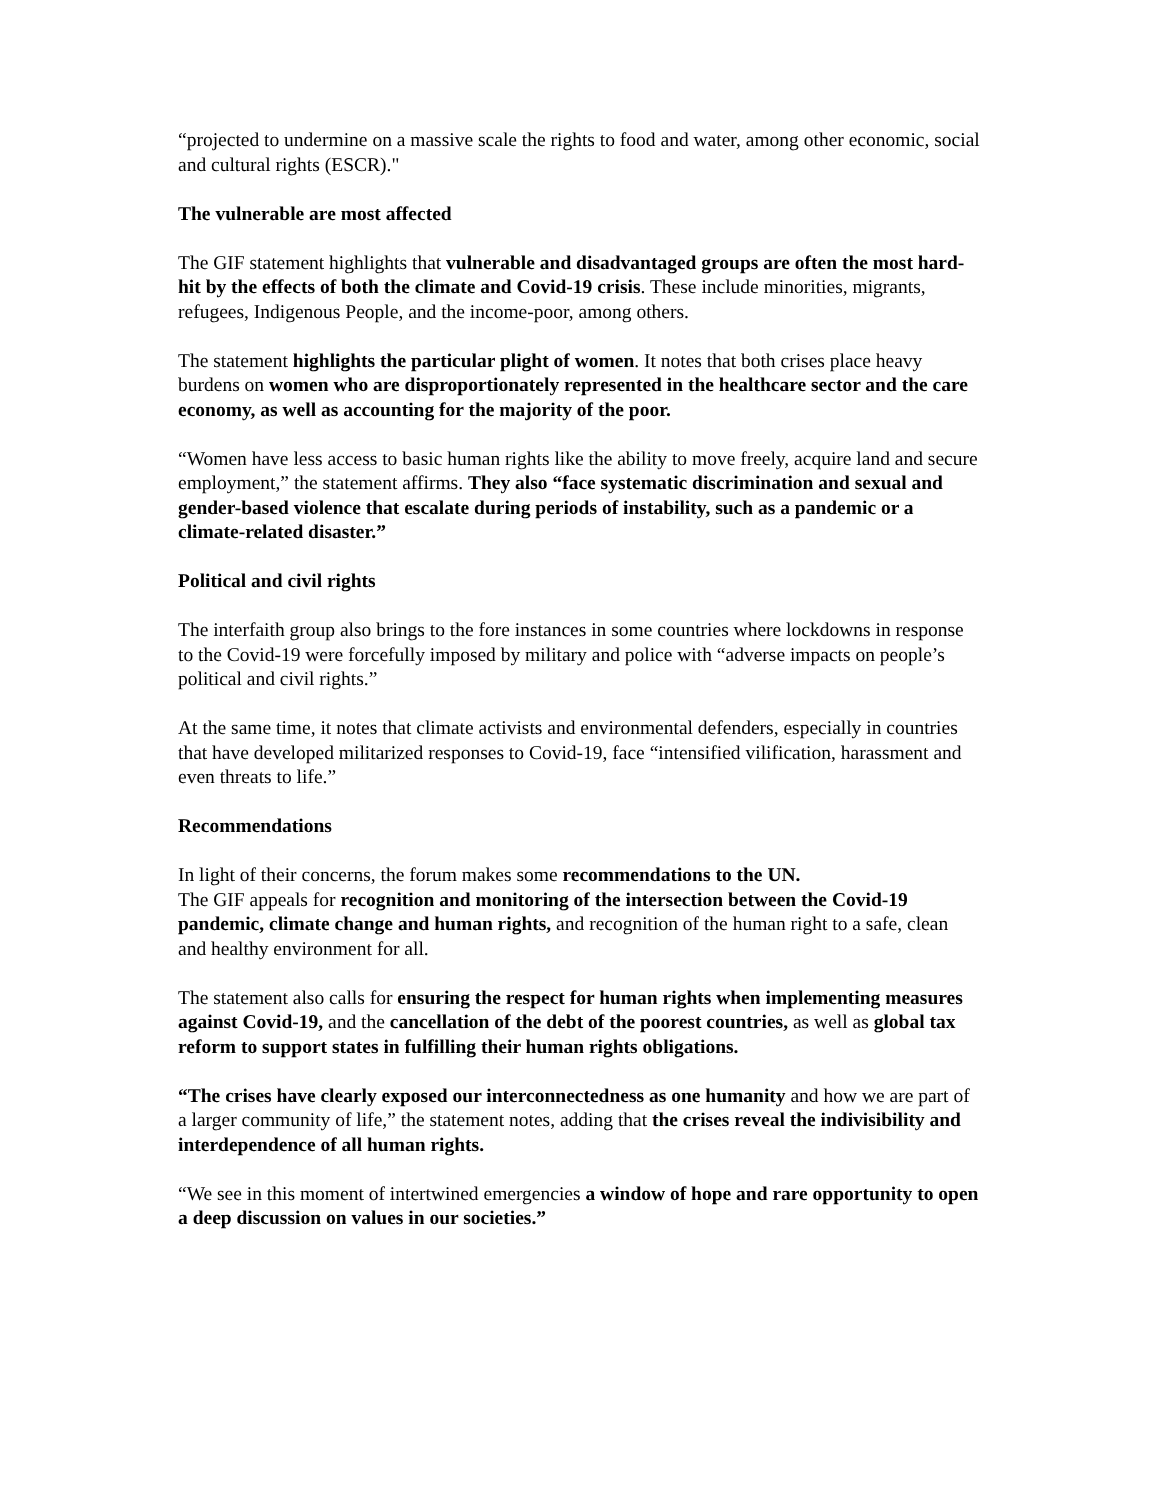“projected to undermine on a massive scale the rights to food and water, among other economic, social and cultural rights (ESCR)."
The vulnerable are most affected
The GIF statement highlights that vulnerable and disadvantaged groups are often the most hard-hit by the effects of both the climate and Covid-19 crisis. These include minorities, migrants, refugees, Indigenous People, and the income-poor, among others.
The statement highlights the particular plight of women. It notes that both crises place heavy burdens on women who are disproportionately represented in the healthcare sector and the care economy, as well as accounting for the majority of the poor.
“Women have less access to basic human rights like the ability to move freely, acquire land and secure employment,” the statement affirms. They also “face systematic discrimination and sexual and gender-based violence that escalate during periods of instability, such as a pandemic or a climate-related disaster.”
Political and civil rights
The interfaith group also brings to the fore instances in some countries where lockdowns in response to the Covid-19 were forcefully imposed by military and police with “adverse impacts on people’s political and civil rights.”
At the same time, it notes that climate activists and environmental defenders, especially in countries that have developed militarized responses to Covid-19, face “intensified vilification, harassment and even threats to life.”
Recommendations
In light of their concerns, the forum makes some recommendations to the UN.
The GIF appeals for recognition and monitoring of the intersection between the Covid-19 pandemic, climate change and human rights, and recognition of the human right to a safe, clean and healthy environment for all.
The statement also calls for ensuring the respect for human rights when implementing measures against Covid-19, and the cancellation of the debt of the poorest countries, as well as global tax reform to support states in fulfilling their human rights obligations.
“The crises have clearly exposed our interconnectedness as one humanity and how we are part of a larger community of life,” the statement notes, adding that the crises reveal the indivisibility and interdependence of all human rights.
“We see in this moment of intertwined emergencies a window of hope and rare opportunity to open a deep discussion on values in our societies.”